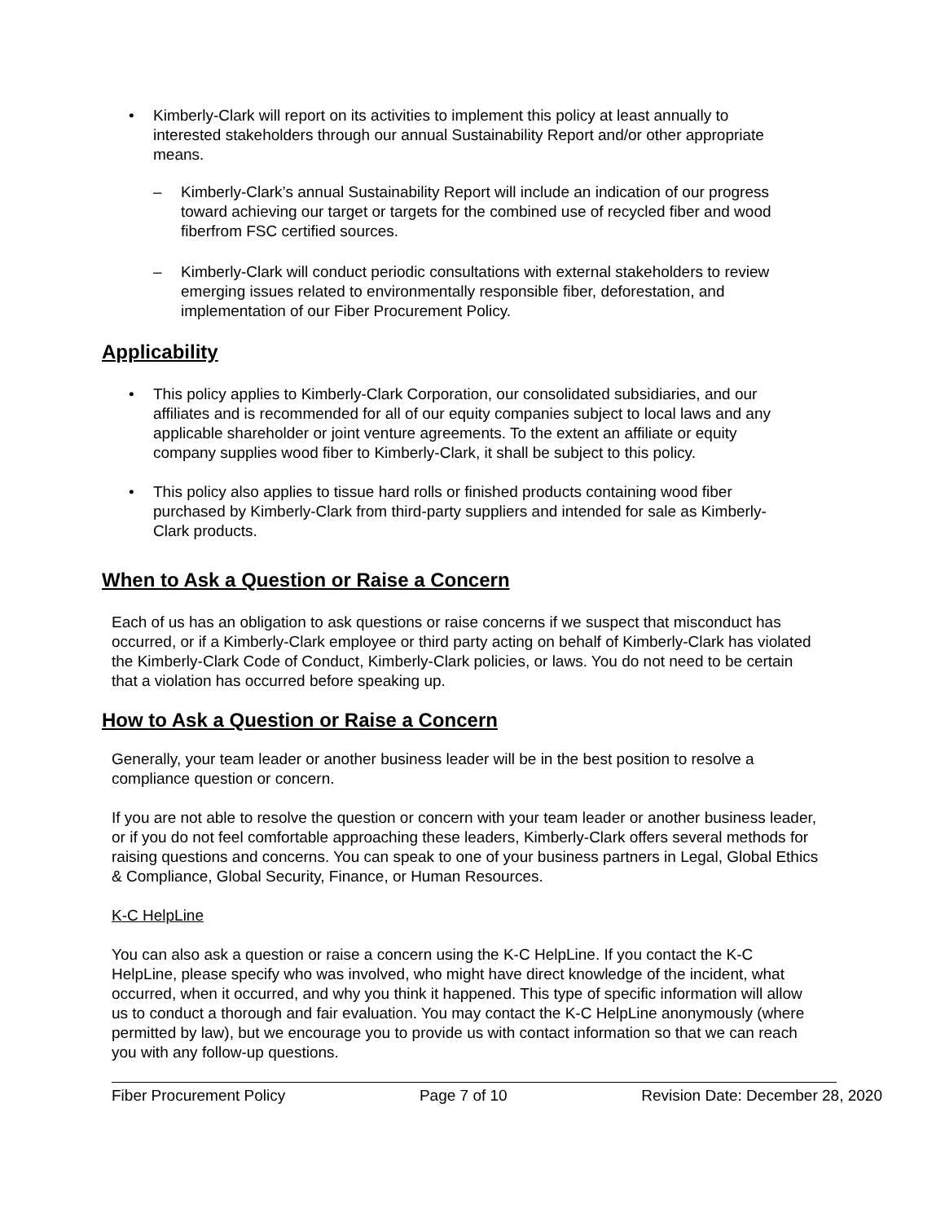• Kimberly-Clark will report on its activities to implement this policy at least annually to interested stakeholders through our annual Sustainability Report and/or other appropriate means.
– Kimberly-Clark’s annual Sustainability Report will include an indication of our progress toward achieving our target or targets for the combined use of recycled fiber and wood fiberfrom FSC certified sources.
– Kimberly-Clark will conduct periodic consultations with external stakeholders to review emerging issues related to environmentally responsible fiber, deforestation, and implementation of our Fiber Procurement Policy.
Applicability
• This policy applies to Kimberly-Clark Corporation, our consolidated subsidiaries, and our affiliates and is recommended for all of our equity companies subject to local laws and any applicable shareholder or joint venture agreements. To the extent an affiliate or equity company supplies wood fiber to Kimberly-Clark, it shall be subject to this policy.
• This policy also applies to tissue hard rolls or finished products containing wood fiber purchased by Kimberly-Clark from third-party suppliers and intended for sale as Kimberly-Clark products.
When to Ask a Question or Raise a Concern
Each of us has an obligation to ask questions or raise concerns if we suspect that misconduct has occurred, or if a Kimberly-Clark employee or third party acting on behalf of Kimberly-Clark has violated the Kimberly-Clark Code of Conduct, Kimberly-Clark policies, or laws. You do not need to be certain that a violation has occurred before speaking up.
How to Ask a Question or Raise a Concern
Generally, your team leader or another business leader will be in the best position to resolve a compliance question or concern.
If you are not able to resolve the question or concern with your team leader or another business leader, or if you do not feel comfortable approaching these leaders, Kimberly-Clark offers several methods for raising questions and concerns. You can speak to one of your business partners in Legal, Global Ethics & Compliance, Global Security, Finance, or Human Resources.
K-C HelpLine
You can also ask a question or raise a concern using the K-C HelpLine. If you contact the K-C HelpLine, please specify who was involved, who might have direct knowledge of the incident, what occurred, when it occurred, and why you think it happened. This type of specific information will allow us to conduct a thorough and fair evaluation. You may contact the K-C HelpLine anonymously (where permitted by law), but we encourage you to provide us with contact information so that we can reach you with any follow-up questions.
Fiber Procurement Policy Page 7 of 10 Revision Date: December 28, 2020